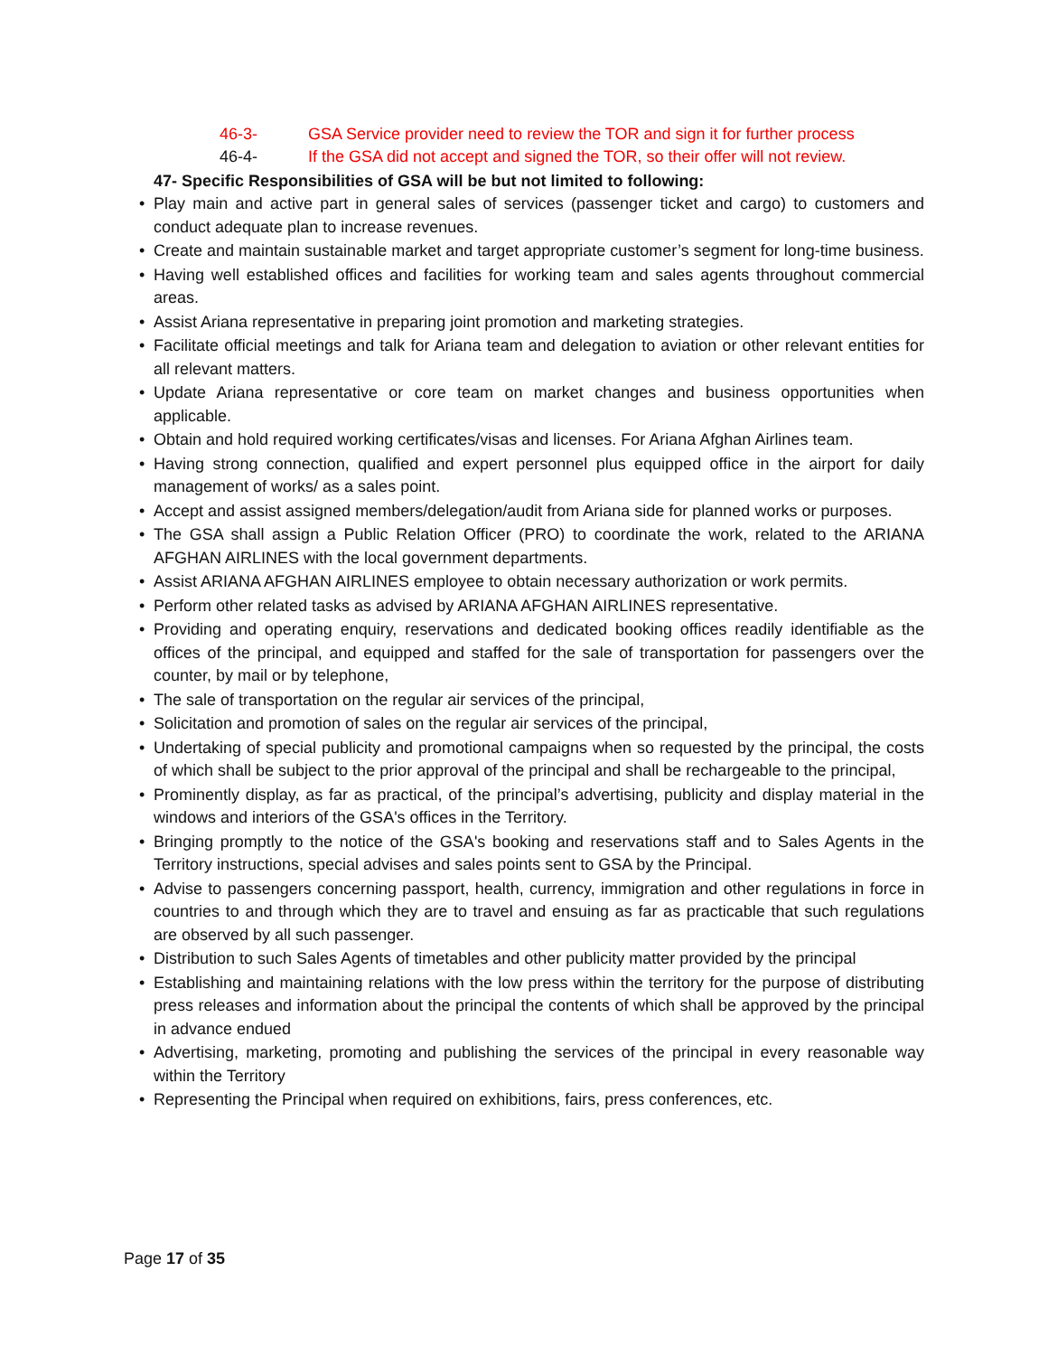46-3- GSA Service provider need to review the TOR and sign it for further process
46-4- If the GSA did not accept and signed the TOR, so their offer will not review.
47- Specific Responsibilities of GSA will be but not limited to following:
• Play main and active part in general sales of services (passenger ticket and cargo) to customers and conduct adequate plan to increase revenues.
• Create and maintain sustainable market and target appropriate customer’s segment for long-time business.
• Having well established offices and facilities for working team and sales agents throughout commercial areas.
• Assist Ariana representative in preparing joint promotion and marketing strategies.
• Facilitate official meetings and talk for Ariana team and delegation to aviation or other relevant entities for all relevant matters.
• Update Ariana representative or core team on market changes and business opportunities when applicable.
• Obtain and hold required working certificates/visas and licenses. For Ariana Afghan Airlines team.
• Having strong connection, qualified and expert personnel plus equipped office in the airport for daily management of works/ as a sales point.
• Accept and assist assigned members/delegation/audit from Ariana side for planned works or purposes.
• The GSA shall assign a Public Relation Officer (PRO) to coordinate the work, related to the ARIANA AFGHAN AIRLINES with the local government departments.
• Assist ARIANA AFGHAN AIRLINES employee to obtain necessary authorization or work permits.
• Perform other related tasks as advised by ARIANA AFGHAN AIRLINES representative.
• Providing and operating enquiry, reservations and dedicated booking offices readily identifiable as the offices of the principal, and equipped and staffed for the sale of transportation for passengers over the counter, by mail or by telephone,
• The sale of transportation on the regular air services of the principal,
• Solicitation and promotion of sales on the regular air services of the principal,
• Undertaking of special publicity and promotional campaigns when so requested by the principal, the costs of which shall be subject to the prior approval of the principal and shall be rechargeable to the principal,
• Prominently display, as far as practical, of the principal’s advertising, publicity and display material in the windows and interiors of the GSA's offices in the Territory.
• Bringing promptly to the notice of the GSA's booking and reservations staff and to Sales Agents in the Territory instructions, special advises and sales points sent to GSA by the Principal.
• Advise to passengers concerning passport, health, currency, immigration and other regulations in force in countries to and through which they are to travel and ensuing as far as practicable that such regulations are observed by all such passenger.
• Distribution to such Sales Agents of timetables and other publicity matter provided by the principal
• Establishing and maintaining relations with the low press within the territory for the purpose of distributing press releases and information about the principal the contents of which shall be approved by the principal in advance endued
• Advertising, marketing, promoting and publishing the services of the principal in every reasonable way within the Territory
• Representing the Principal when required on exhibitions, fairs, press conferences, etc.
Page 17 of 35